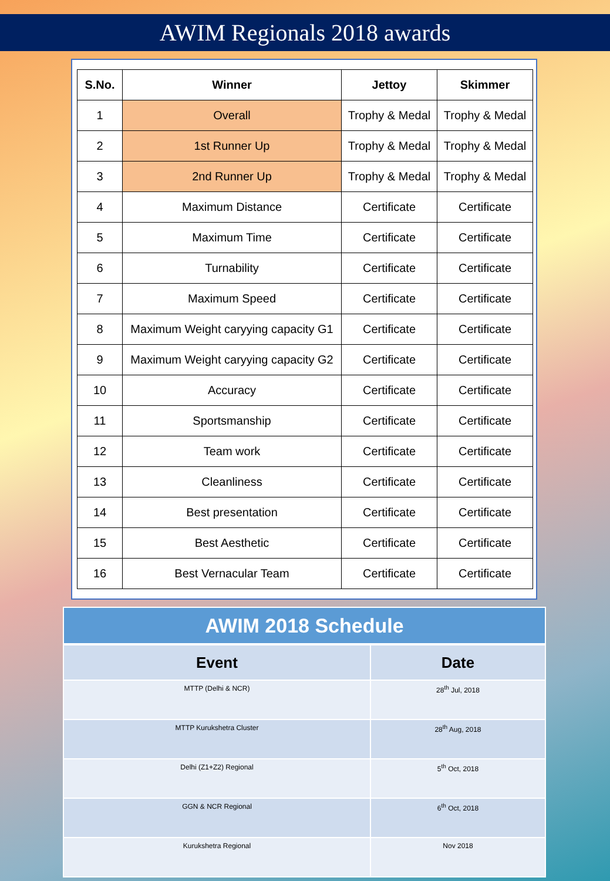AWIM Regionals 2018 awards
| S.No. | Winner | Jettoy | Skimmer |
| --- | --- | --- | --- |
| 1 | Overall | Trophy & Medal | Trophy & Medal |
| 2 | 1st Runner Up | Trophy & Medal | Trophy & Medal |
| 3 | 2nd Runner Up | Trophy & Medal | Trophy & Medal |
| 4 | Maximum Distance | Certificate | Certificate |
| 5 | Maximum Time | Certificate | Certificate |
| 6 | Turnability | Certificate | Certificate |
| 7 | Maximum Speed | Certificate | Certificate |
| 8 | Maximum Weight caryying capacity G1 | Certificate | Certificate |
| 9 | Maximum Weight caryying capacity G2 | Certificate | Certificate |
| 10 | Accuracy | Certificate | Certificate |
| 11 | Sportsmanship | Certificate | Certificate |
| 12 | Team work | Certificate | Certificate |
| 13 | Cleanliness | Certificate | Certificate |
| 14 | Best presentation | Certificate | Certificate |
| 15 | Best Aesthetic | Certificate | Certificate |
| 16 | Best Vernacular Team | Certificate | Certificate |
AWIM 2018 Schedule
| Event | Date |
| --- | --- |
| MTTP (Delhi & NCR) | 28<sup>th</sup> Jul, 2018 |
| MTTP Kurukshetra Cluster | 28<sup>th</sup> Aug, 2018 |
| Delhi (Z1+Z2) Regional | 5<sup>th</sup> Oct, 2018 |
| GGN & NCR Regional | 6<sup>th</sup> Oct, 2018 |
| Kurukshetra Regional | Nov 2018 |